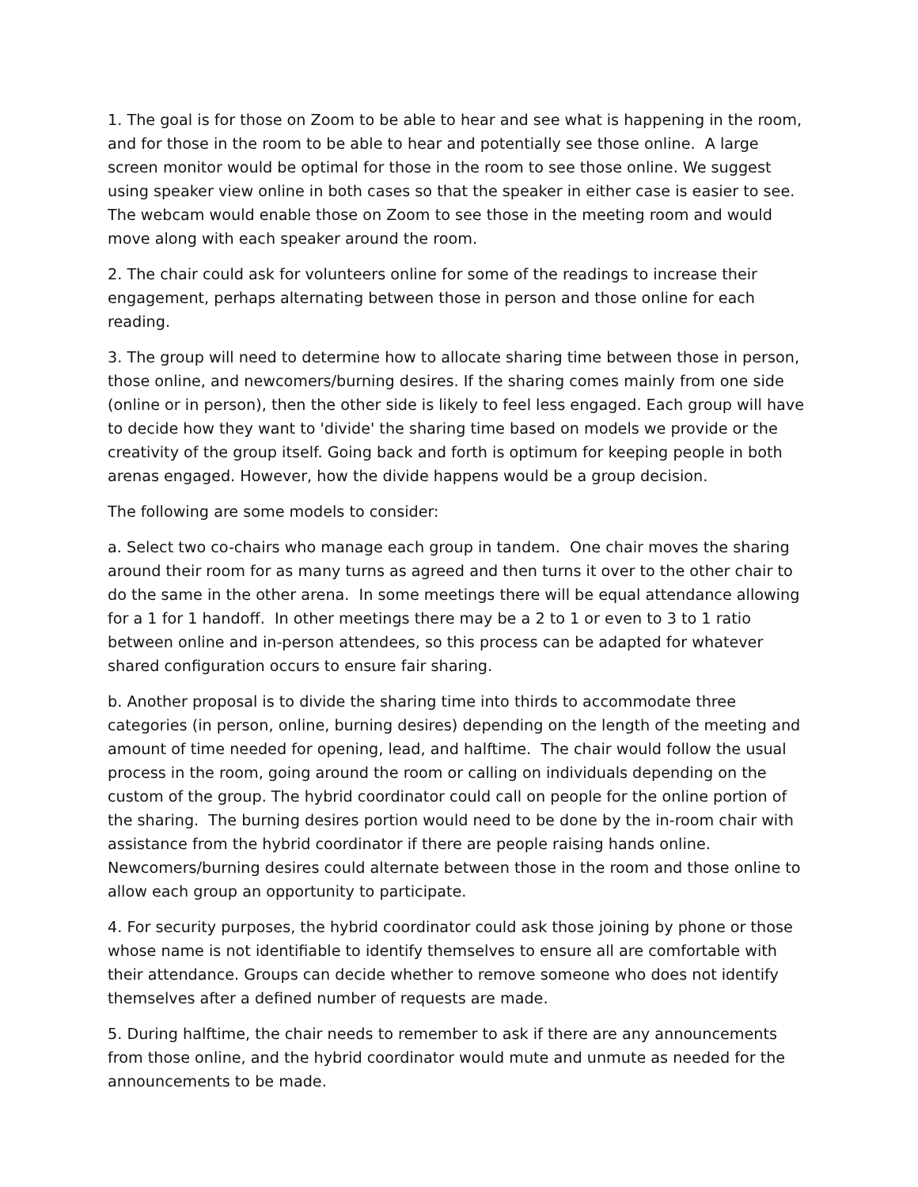1. The goal is for those on Zoom to be able to hear and see what is happening in the room, and for those in the room to be able to hear and potentially see those online. A large screen monitor would be optimal for those in the room to see those online. We suggest using speaker view online in both cases so that the speaker in either case is easier to see. The webcam would enable those on Zoom to see those in the meeting room and would move along with each speaker around the room.
2. The chair could ask for volunteers online for some of the readings to increase their engagement, perhaps alternating between those in person and those online for each reading.
3. The group will need to determine how to allocate sharing time between those in person, those online, and newcomers/burning desires. If the sharing comes mainly from one side (online or in person), then the other side is likely to feel less engaged. Each group will have to decide how they want to 'divide' the sharing time based on models we provide or the creativity of the group itself. Going back and forth is optimum for keeping people in both arenas engaged. However, how the divide happens would be a group decision.
The following are some models to consider:
a. Select two co-chairs who manage each group in tandem. One chair moves the sharing around their room for as many turns as agreed and then turns it over to the other chair to do the same in the other arena. In some meetings there will be equal attendance allowing for a 1 for 1 handoff. In other meetings there may be a 2 to 1 or even to 3 to 1 ratio between online and in-person attendees, so this process can be adapted for whatever shared configuration occurs to ensure fair sharing.
b. Another proposal is to divide the sharing time into thirds to accommodate three categories (in person, online, burning desires) depending on the length of the meeting and amount of time needed for opening, lead, and halftime. The chair would follow the usual process in the room, going around the room or calling on individuals depending on the custom of the group. The hybrid coordinator could call on people for the online portion of the sharing. The burning desires portion would need to be done by the in-room chair with assistance from the hybrid coordinator if there are people raising hands online. Newcomers/burning desires could alternate between those in the room and those online to allow each group an opportunity to participate.
4. For security purposes, the hybrid coordinator could ask those joining by phone or those whose name is not identifiable to identify themselves to ensure all are comfortable with their attendance. Groups can decide whether to remove someone who does not identify themselves after a defined number of requests are made.
5. During halftime, the chair needs to remember to ask if there are any announcements from those online, and the hybrid coordinator would mute and unmute as needed for the announcements to be made.